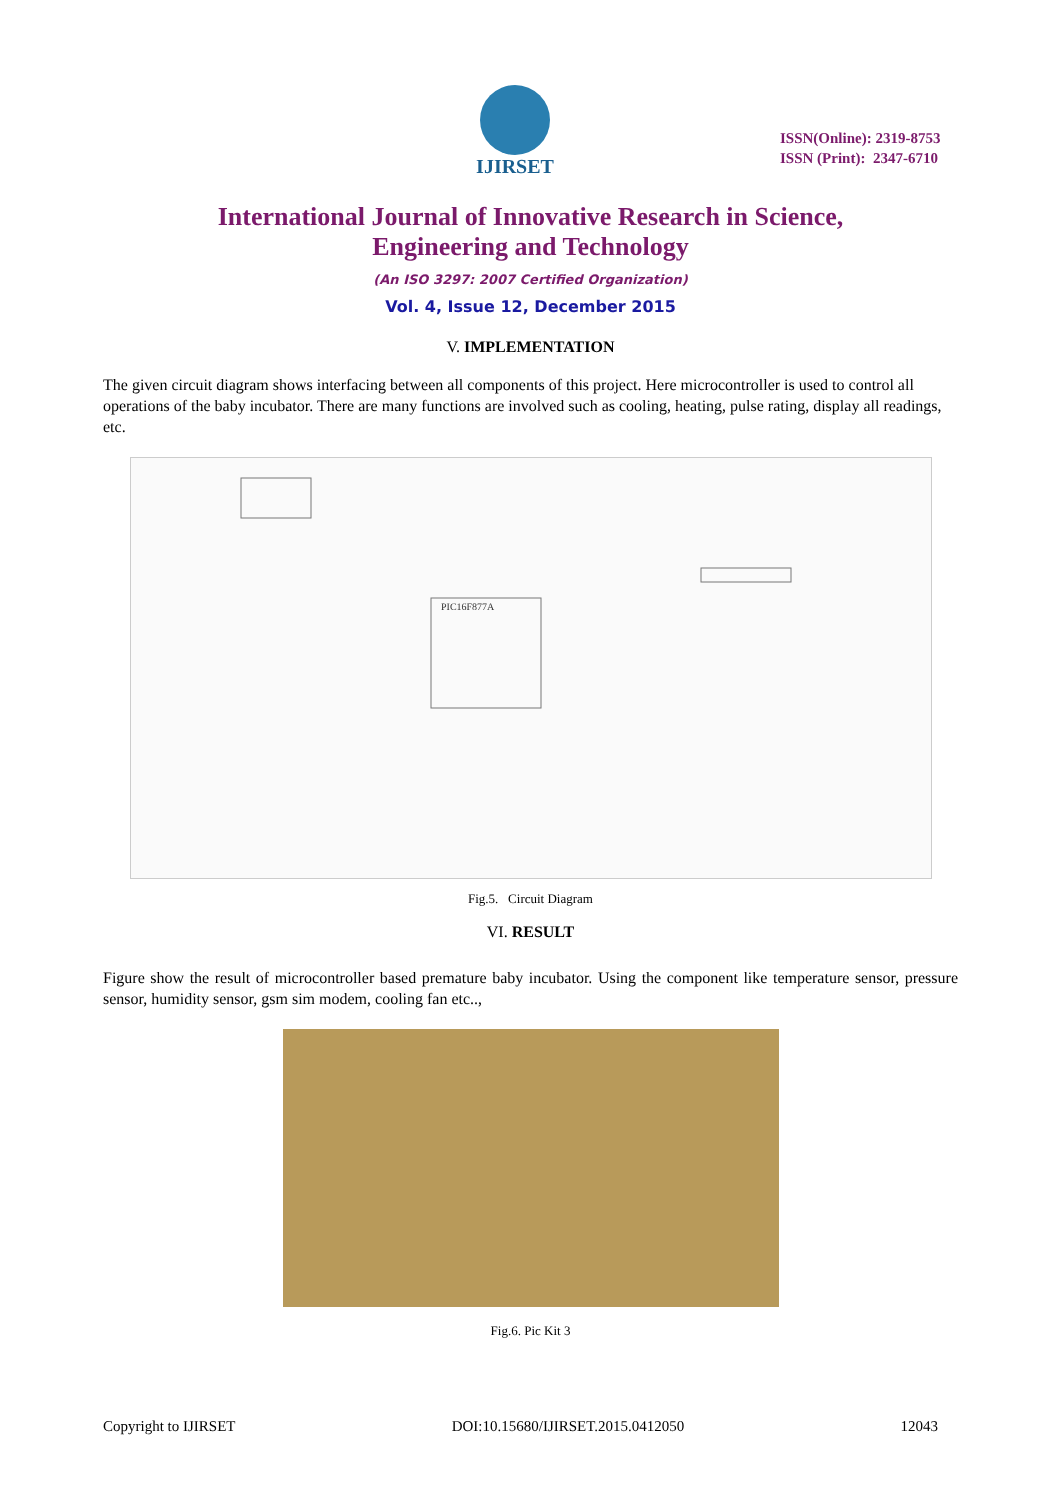IJIRSET
ISSN(Online): 2319-8753
ISSN (Print): 2347-6710
International Journal of Innovative Research in Science,
Engineering and Technology
(An ISO 3297: 2007 Certified Organization)
Vol. 4, Issue 12, December 2015
V. IMPLEMENTATION
The given circuit diagram shows interfacing between all components of this project. Here microcontroller is used to control all operations of the baby incubator. There are many functions are involved such as cooling, heating, pulse rating, display all readings, etc.
PIC16F877A
Fig.5. Circuit Diagram
VI. RESULT
Figure show the result of microcontroller based premature baby incubator. Using the component like temperature sensor, pressure sensor, humidity sensor, gsm sim modem, cooling fan etc..,
Fig.6. Pic Kit 3
Copyright to IJIRSET DOI:10.15680/IJIRSET.2015.0412050 12043